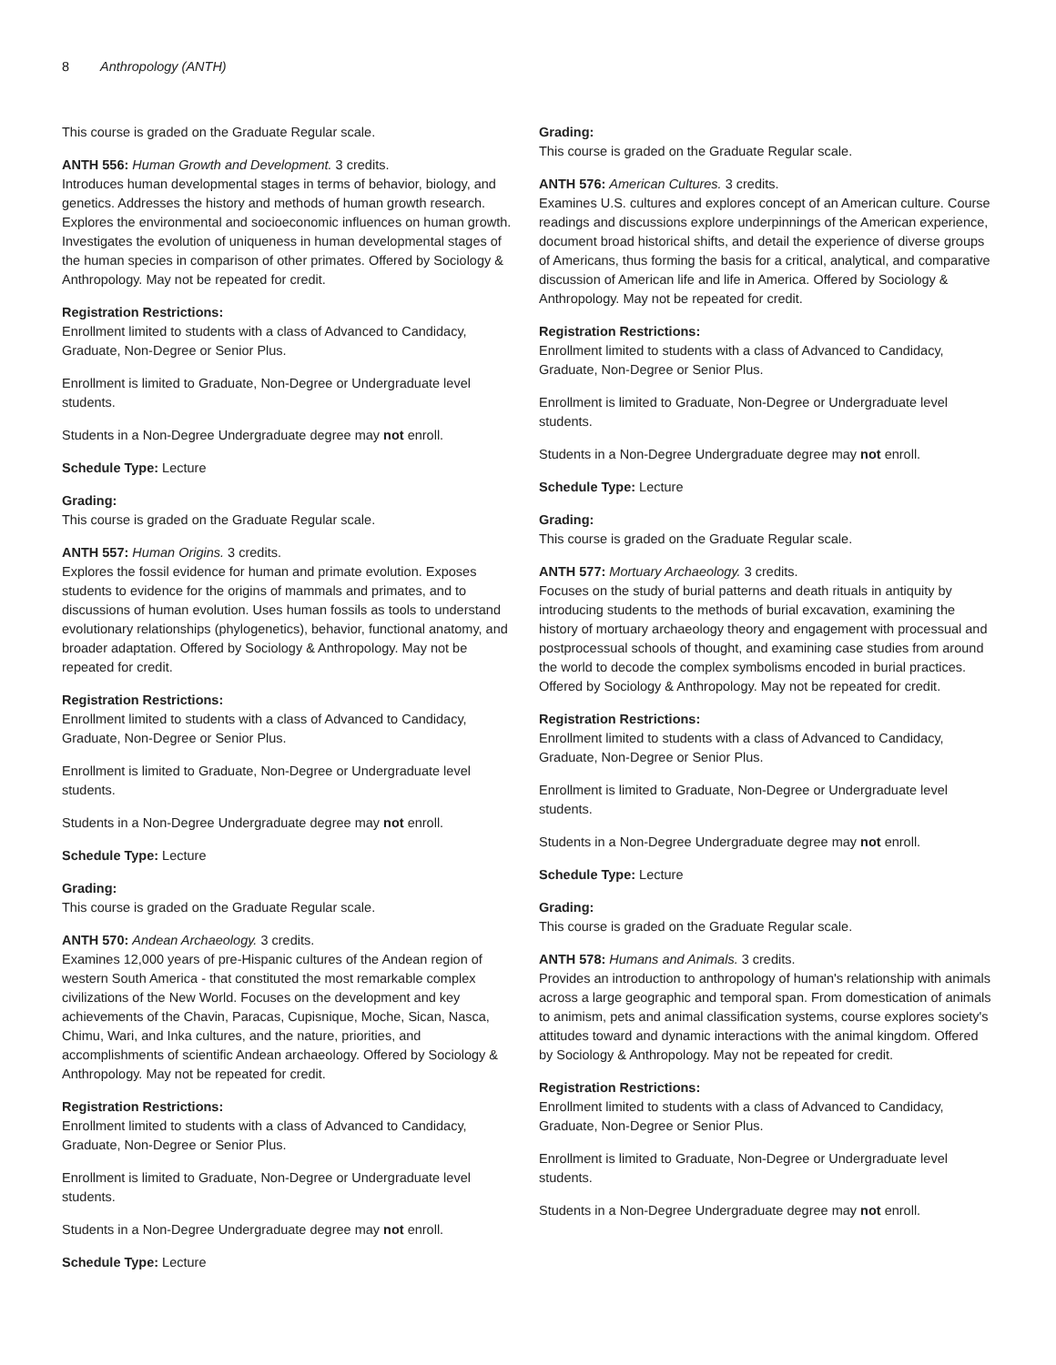8 Anthropology (ANTH)
This course is graded on the Graduate Regular scale.
ANTH 556: Human Growth and Development. 3 credits.
Introduces human developmental stages in terms of behavior, biology, and genetics. Addresses the history and methods of human growth research. Explores the environmental and socioeconomic influences on human growth. Investigates the evolution of uniqueness in human developmental stages of the human species in comparison of other primates. Offered by Sociology & Anthropology. May not be repeated for credit.
Registration Restrictions:
Enrollment limited to students with a class of Advanced to Candidacy, Graduate, Non-Degree or Senior Plus.
Enrollment is limited to Graduate, Non-Degree or Undergraduate level students.
Students in a Non-Degree Undergraduate degree may not enroll.
Schedule Type: Lecture
Grading:
This course is graded on the Graduate Regular scale.
ANTH 557: Human Origins. 3 credits.
Explores the fossil evidence for human and primate evolution. Exposes students to evidence for the origins of mammals and primates, and to discussions of human evolution. Uses human fossils as tools to understand evolutionary relationships (phylogenetics), behavior, functional anatomy, and broader adaptation. Offered by Sociology & Anthropology. May not be repeated for credit.
Registration Restrictions:
Enrollment limited to students with a class of Advanced to Candidacy, Graduate, Non-Degree or Senior Plus.
Enrollment is limited to Graduate, Non-Degree or Undergraduate level students.
Students in a Non-Degree Undergraduate degree may not enroll.
Schedule Type: Lecture
Grading:
This course is graded on the Graduate Regular scale.
ANTH 570: Andean Archaeology. 3 credits.
Examines 12,000 years of pre-Hispanic cultures of the Andean region of western South America - that constituted the most remarkable complex civilizations of the New World. Focuses on the development and key achievements of the Chavin, Paracas, Cupisnique, Moche, Sican, Nasca, Chimu, Wari, and Inka cultures, and the nature, priorities, and accomplishments of scientific Andean archaeology. Offered by Sociology & Anthropology. May not be repeated for credit.
Registration Restrictions:
Enrollment limited to students with a class of Advanced to Candidacy, Graduate, Non-Degree or Senior Plus.
Enrollment is limited to Graduate, Non-Degree or Undergraduate level students.
Students in a Non-Degree Undergraduate degree may not enroll.
Schedule Type: Lecture
Grading:
This course is graded on the Graduate Regular scale.
ANTH 576: American Cultures. 3 credits.
Examines U.S. cultures and explores concept of an American culture. Course readings and discussions explore underpinnings of the American experience, document broad historical shifts, and detail the experience of diverse groups of Americans, thus forming the basis for a critical, analytical, and comparative discussion of American life and life in America. Offered by Sociology & Anthropology. May not be repeated for credit.
Registration Restrictions:
Enrollment limited to students with a class of Advanced to Candidacy, Graduate, Non-Degree or Senior Plus.
Enrollment is limited to Graduate, Non-Degree or Undergraduate level students.
Students in a Non-Degree Undergraduate degree may not enroll.
Schedule Type: Lecture
Grading:
This course is graded on the Graduate Regular scale.
ANTH 577: Mortuary Archaeology. 3 credits.
Focuses on the study of burial patterns and death rituals in antiquity by introducing students to the methods of burial excavation, examining the history of mortuary archaeology theory and engagement with processual and postprocessual schools of thought, and examining case studies from around the world to decode the complex symbolisms encoded in burial practices. Offered by Sociology & Anthropology. May not be repeated for credit.
Registration Restrictions:
Enrollment limited to students with a class of Advanced to Candidacy, Graduate, Non-Degree or Senior Plus.
Enrollment is limited to Graduate, Non-Degree or Undergraduate level students.
Students in a Non-Degree Undergraduate degree may not enroll.
Schedule Type: Lecture
Grading:
This course is graded on the Graduate Regular scale.
ANTH 578: Humans and Animals. 3 credits.
Provides an introduction to anthropology of human's relationship with animals across a large geographic and temporal span. From domestication of animals to animism, pets and animal classification systems, course explores society's attitudes toward and dynamic interactions with the animal kingdom. Offered by Sociology & Anthropology. May not be repeated for credit.
Registration Restrictions:
Enrollment limited to students with a class of Advanced to Candidacy, Graduate, Non-Degree or Senior Plus.
Enrollment is limited to Graduate, Non-Degree or Undergraduate level students.
Students in a Non-Degree Undergraduate degree may not enroll.